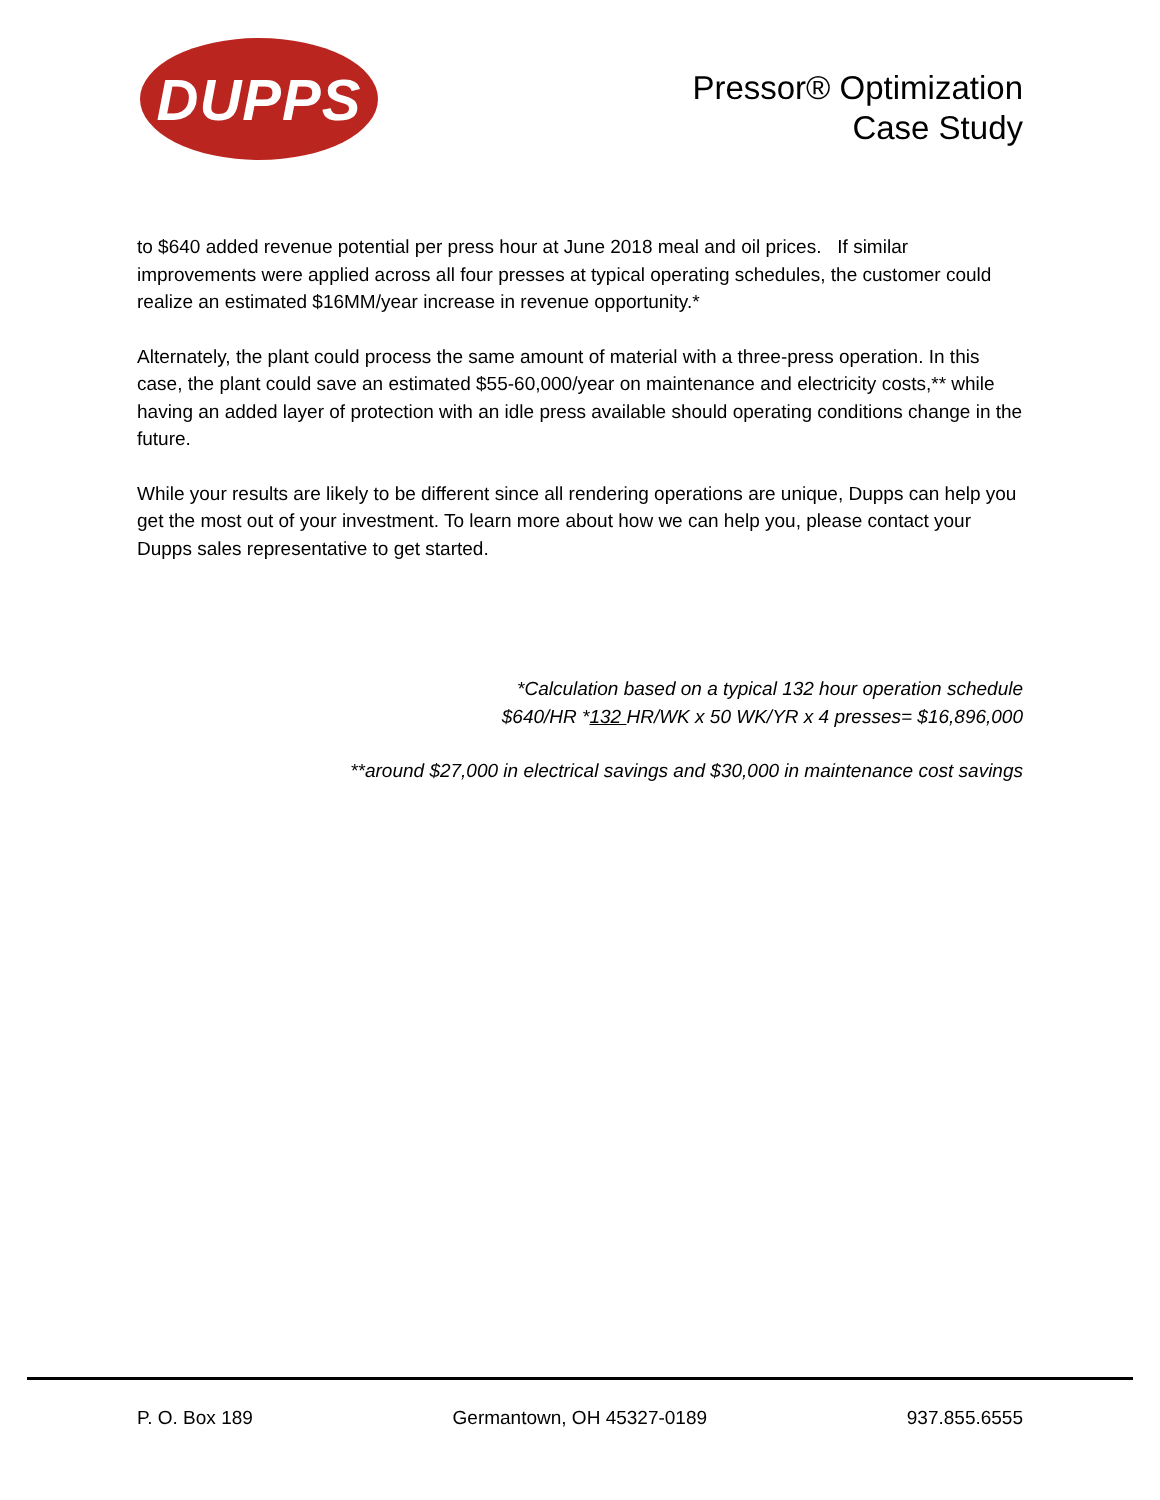DUPPS
Pressor® Optimization
Case Study
to $640 added revenue potential per press hour at June 2018 meal and oil prices. If similar improvements were applied across all four presses at typical operating schedules, the customer could realize an estimated $16MM/year increase in revenue opportunity.*
Alternately, the plant could process the same amount of material with a three-press operation. In this case, the plant could save an estimated $55-60,000/year on maintenance and electricity costs,** while having an added layer of protection with an idle press available should operating conditions change in the future.
While your results are likely to be different since all rendering operations are unique, Dupps can help you get the most out of your investment. To learn more about how we can help you, please contact your Dupps sales representative to get started.
*Calculation based on a typical 132 hour operation schedule
$640/HR *132 HR/WK x 50 WK/YR x 4 presses= $16,896,000
**around $27,000 in electrical savings and $30,000 in maintenance cost savings
P. O. Box 189 Germantown, OH 45327-0189 937.855.6555